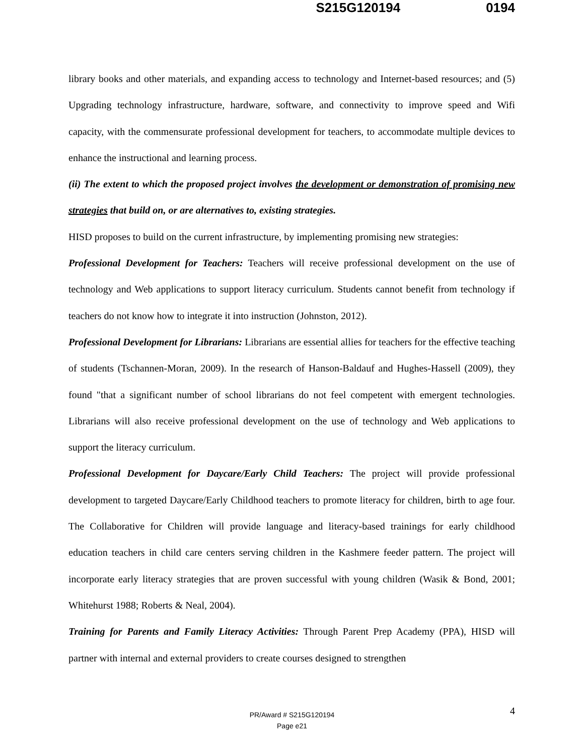S215G120194 0194
library books and other materials, and expanding access to technology and Internet-based resources; and (5) Upgrading technology infrastructure, hardware, software, and connectivity to improve speed and Wifi capacity, with the commensurate professional development for teachers, to accommodate multiple devices to enhance the instructional and learning process.
(ii) The extent to which the proposed project involves the development or demonstration of promising new strategies that build on, or are alternatives to, existing strategies.
HISD proposes to build on the current infrastructure, by implementing promising new strategies:
Professional Development for Teachers: Teachers will receive professional development on the use of technology and Web applications to support literacy curriculum. Students cannot benefit from technology if teachers do not know how to integrate it into instruction (Johnston, 2012).
Professional Development for Librarians: Librarians are essential allies for teachers for the effective teaching of students (Tschannen-Moran, 2009). In the research of Hanson-Baldauf and Hughes-Hassell (2009), they found "that a significant number of school librarians do not feel competent with emergent technologies. Librarians will also receive professional development on the use of technology and Web applications to support the literacy curriculum.
Professional Development for Daycare/Early Child Teachers: The project will provide professional development to targeted Daycare/Early Childhood teachers to promote literacy for children, birth to age four. The Collaborative for Children will provide language and literacy-based trainings for early childhood education teachers in child care centers serving children in the Kashmere feeder pattern. The project will incorporate early literacy strategies that are proven successful with young children (Wasik & Bond, 2001; Whitehurst 1988; Roberts & Neal, 2004).
Training for Parents and Family Literacy Activities: Through Parent Prep Academy (PPA), HISD will partner with internal and external providers to create courses designed to strengthen
4 PR/Award # S215G120194
Page e21